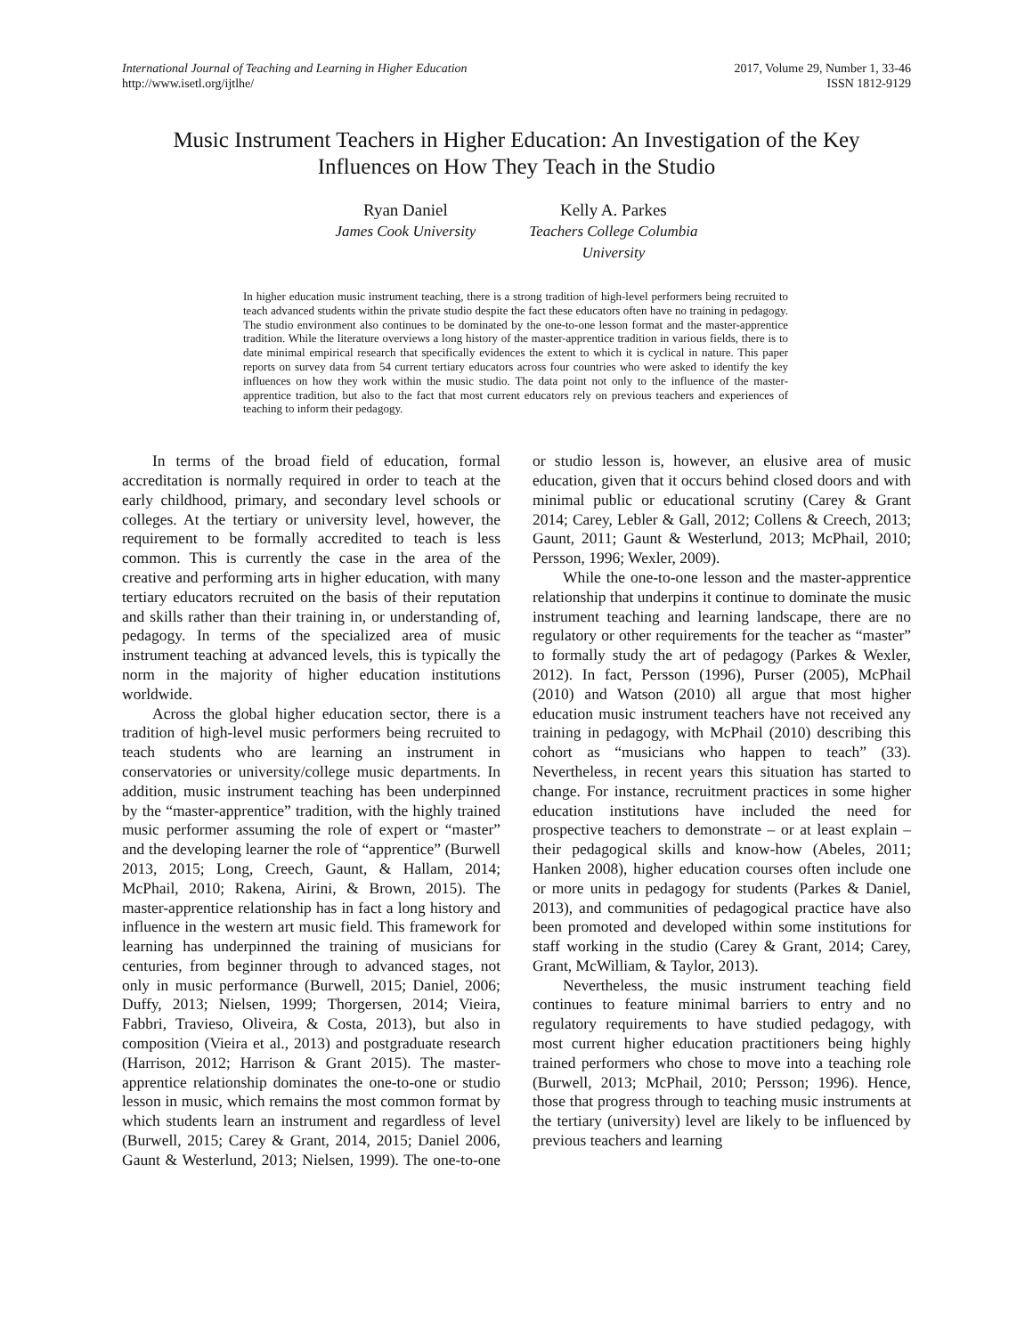International Journal of Teaching and Learning in Higher Education
http://www.isetl.org/ijtlhe/
2017, Volume 29, Number 1, 33-46
ISSN 1812-9129
Music Instrument Teachers in Higher Education: An Investigation of the Key Influences on How They Teach in the Studio
Ryan Daniel
James Cook University
Kelly A. Parkes
Teachers College Columbia
University
In higher education music instrument teaching, there is a strong tradition of high-level performers being recruited to teach advanced students within the private studio despite the fact these educators often have no training in pedagogy. The studio environment also continues to be dominated by the one-to-one lesson format and the master-apprentice tradition. While the literature overviews a long history of the master-apprentice tradition in various fields, there is to date minimal empirical research that specifically evidences the extent to which it is cyclical in nature. This paper reports on survey data from 54 current tertiary educators across four countries who were asked to identify the key influences on how they work within the music studio. The data point not only to the influence of the master-apprentice tradition, but also to the fact that most current educators rely on previous teachers and experiences of teaching to inform their pedagogy.
In terms of the broad field of education, formal accreditation is normally required in order to teach at the early childhood, primary, and secondary level schools or colleges. At the tertiary or university level, however, the requirement to be formally accredited to teach is less common. This is currently the case in the area of the creative and performing arts in higher education, with many tertiary educators recruited on the basis of their reputation and skills rather than their training in, or understanding of, pedagogy. In terms of the specialized area of music instrument teaching at advanced levels, this is typically the norm in the majority of higher education institutions worldwide.
Across the global higher education sector, there is a tradition of high-level music performers being recruited to teach students who are learning an instrument in conservatories or university/college music departments. In addition, music instrument teaching has been underpinned by the “master-apprentice” tradition, with the highly trained music performer assuming the role of expert or “master” and the developing learner the role of “apprentice” (Burwell 2013, 2015; Long, Creech, Gaunt, & Hallam, 2014; McPhail, 2010; Rakena, Airini, & Brown, 2015). The master-apprentice relationship has in fact a long history and influence in the western art music field. This framework for learning has underpinned the training of musicians for centuries, from beginner through to advanced stages, not only in music performance (Burwell, 2015; Daniel, 2006; Duffy, 2013; Nielsen, 1999; Thorgersen, 2014; Vieira, Fabbri, Travieso, Oliveira, & Costa, 2013), but also in composition (Vieira et al., 2013) and postgraduate research (Harrison, 2012; Harrison & Grant 2015). The master-apprentice relationship dominates the one-to-one or studio lesson in music, which remains the most common format by which students learn an instrument and regardless of level (Burwell, 2015; Carey & Grant, 2014, 2015; Daniel 2006, Gaunt & Westerlund, 2013; Nielsen, 1999). The one-to-one or studio lesson is, however, an elusive area of music education, given that it occurs behind closed doors and with minimal public or educational scrutiny (Carey & Grant 2014; Carey, Lebler & Gall, 2012; Collens & Creech, 2013; Gaunt, 2011; Gaunt & Westerlund, 2013; McPhail, 2010; Persson, 1996; Wexler, 2009).
While the one-to-one lesson and the master-apprentice relationship that underpins it continue to dominate the music instrument teaching and learning landscape, there are no regulatory or other requirements for the teacher as “master” to formally study the art of pedagogy (Parkes & Wexler, 2012). In fact, Persson (1996), Purser (2005), McPhail (2010) and Watson (2010) all argue that most higher education music instrument teachers have not received any training in pedagogy, with McPhail (2010) describing this cohort as “musicians who happen to teach” (33). Nevertheless, in recent years this situation has started to change. For instance, recruitment practices in some higher education institutions have included the need for prospective teachers to demonstrate – or at least explain – their pedagogical skills and know-how (Abeles, 2011; Hanken 2008), higher education courses often include one or more units in pedagogy for students (Parkes & Daniel, 2013), and communities of pedagogical practice have also been promoted and developed within some institutions for staff working in the studio (Carey & Grant, 2014; Carey, Grant, McWilliam, & Taylor, 2013).
Nevertheless, the music instrument teaching field continues to feature minimal barriers to entry and no regulatory requirements to have studied pedagogy, with most current higher education practitioners being highly trained performers who chose to move into a teaching role (Burwell, 2013; McPhail, 2010; Persson; 1996). Hence, those that progress through to teaching music instruments at the tertiary (university) level are likely to be influenced by previous teachers and learning